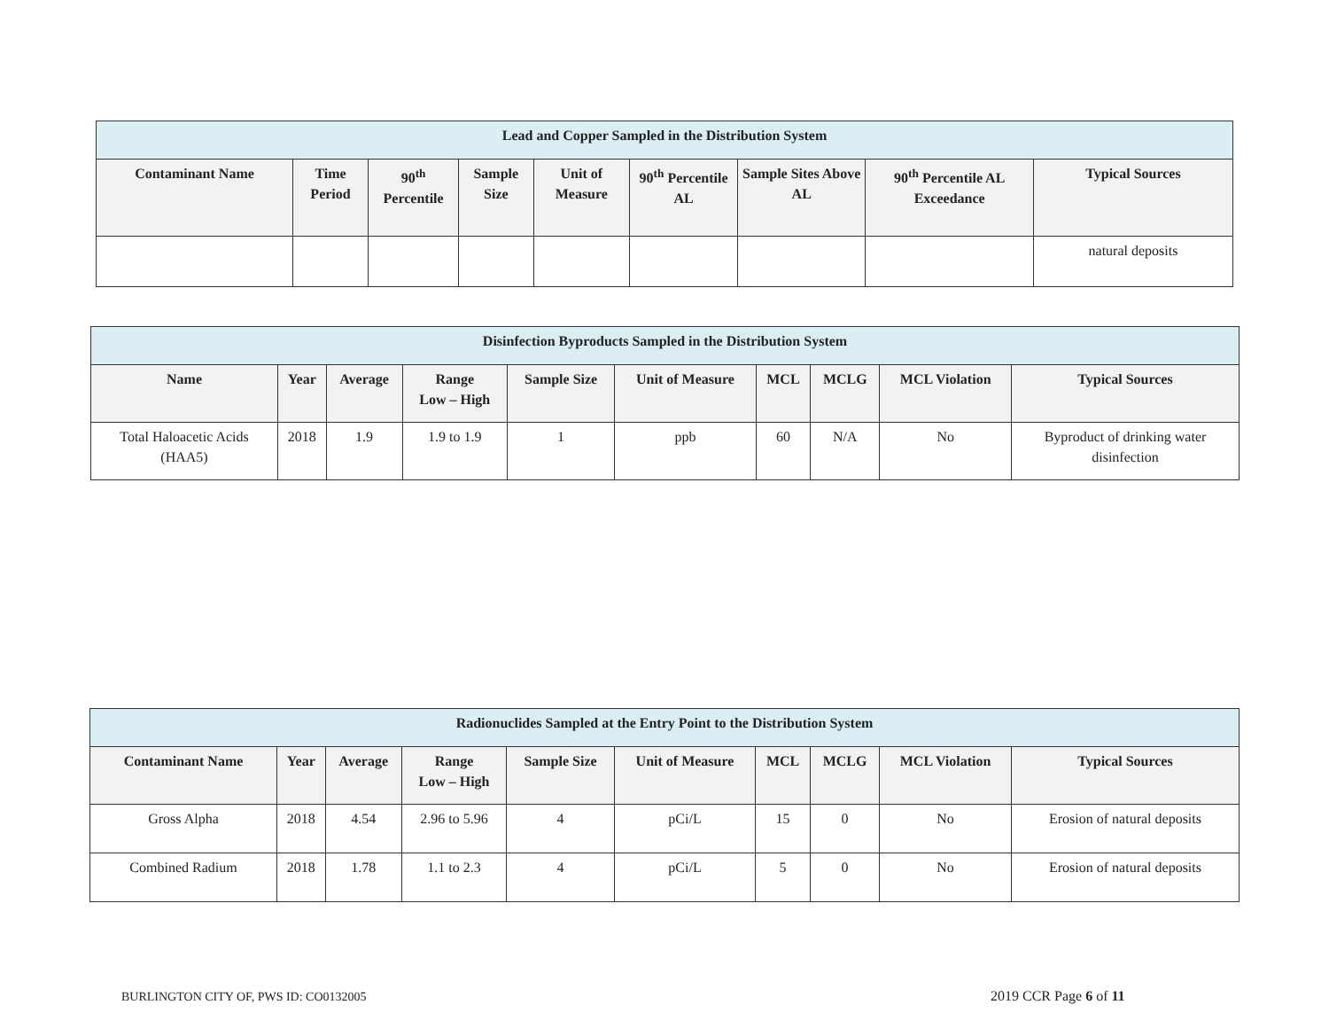| Lead and Copper Sampled in the Distribution System | | | | | | | | |
| --- | --- | --- | --- | --- | --- | --- | --- | --- |
| Contaminant Name | Time Period | 90<sup>th</sup> Percentile | Sample Size | Unit of Measure | 90<sup>th</sup> Percentile AL | Sample Sites Above AL | 90<sup>th</sup> Percentile AL Exceedance | Typical Sources |
| | | | | | | | | natural deposits |
| Disinfection Byproducts Sampled in the Distribution System | | | | | | | | | |
| --- | --- | --- | --- | --- | --- | --- | --- | --- | --- |
| Name | Year | Average | Range Low – High | Sample Size | Unit of Measure | MCL | MCLG | MCL Violation | Typical Sources |
| Total Haloacetic Acids (HAA5) | 2018 | 1.9 | 1.9 to 1.9 | 1 | ppb | 60 | N/A | No | Byproduct of drinking water disinfection |
| Radionuclides Sampled at the Entry Point to the Distribution System | | | | | | | | | |
| --- | --- | --- | --- | --- | --- | --- | --- | --- | --- |
| Contaminant Name | Year | Average | Range Low – High | Sample Size | Unit of Measure | MCL | MCLG | MCL Violation | Typical Sources |
| Gross Alpha | 2018 | 4.54 | 2.96 to 5.96 | 4 | pCi/L | 15 | 0 | No | Erosion of natural deposits |
| Combined Radium | 2018 | 1.78 | 1.1 to 2.3 | 4 | pCi/L | 5 | 0 | No | Erosion of natural deposits |
BURLINGTON CITY OF, PWS ID: CO0132005
2019 CCR Page 6 of 11